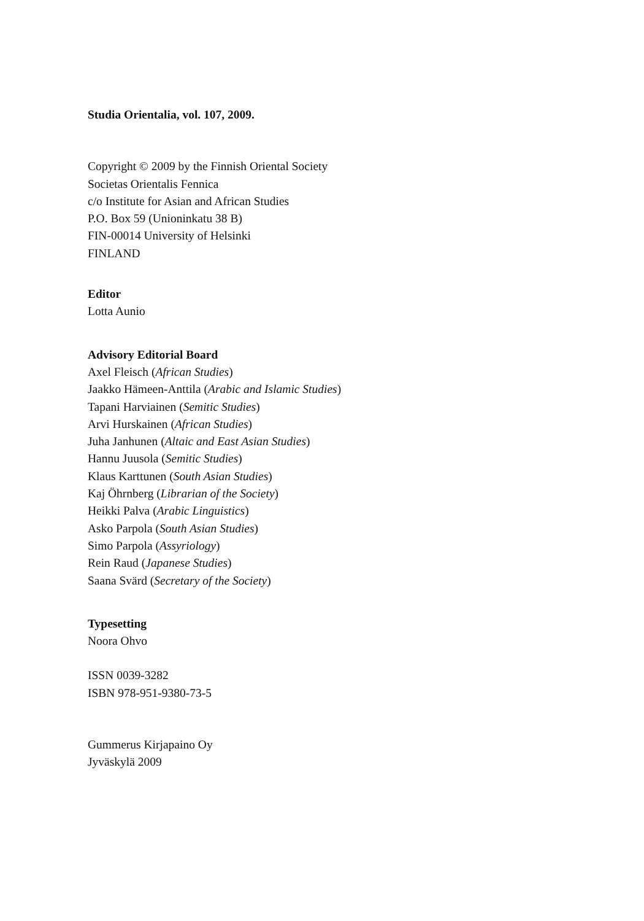Studia Orientalia, vol. 107, 2009.
Copyright © 2009 by the Finnish Oriental Society
Societas Orientalis Fennica
c/o Institute for Asian and African Studies
P.O. Box 59 (Unioninkatu 38 B)
FIN-00014 University of Helsinki
FINLAND
Editor
Lotta Aunio
Advisory Editorial Board
Axel Fleisch (African Studies)
Jaakko Hämeen-Anttila (Arabic and Islamic Studies)
Tapani Harviainen (Semitic Studies)
Arvi Hurskainen (African Studies)
Juha Janhunen (Altaic and East Asian Studies)
Hannu Juusola (Semitic Studies)
Klaus Karttunen (South Asian Studies)
Kaj Öhrnberg (Librarian of the Society)
Heikki Palva (Arabic Linguistics)
Asko Parpola (South Asian Studies)
Simo Parpola (Assyriology)
Rein Raud (Japanese Studies)
Saana Svärd (Secretary of the Society)
Typesetting
Noora Ohvo
ISSN 0039-3282
ISBN 978-951-9380-73-5
Gummerus Kirjapaino Oy
Jyväskylä 2009